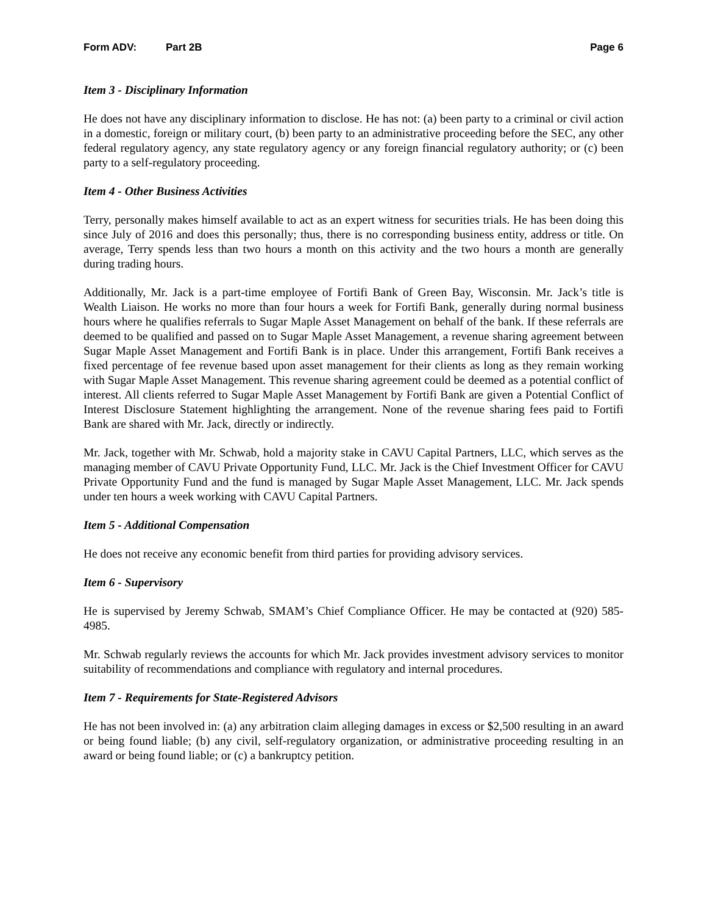Form ADV: Part 2B Page 6
Item 3 - Disciplinary Information
He does not have any disciplinary information to disclose. He has not: (a) been party to a criminal or civil action in a domestic, foreign or military court, (b) been party to an administrative proceeding before the SEC, any other federal regulatory agency, any state regulatory agency or any foreign financial regulatory authority; or (c) been party to a self-regulatory proceeding.
Item 4 - Other Business Activities
Terry, personally makes himself available to act as an expert witness for securities trials. He has been doing this since July of 2016 and does this personally; thus, there is no corresponding business entity, address or title. On average, Terry spends less than two hours a month on this activity and the two hours a month are generally during trading hours.
Additionally, Mr. Jack is a part-time employee of Fortifi Bank of Green Bay, Wisconsin. Mr. Jack’s title is Wealth Liaison. He works no more than four hours a week for Fortifi Bank, generally during normal business hours where he qualifies referrals to Sugar Maple Asset Management on behalf of the bank. If these referrals are deemed to be qualified and passed on to Sugar Maple Asset Management, a revenue sharing agreement between Sugar Maple Asset Management and Fortifi Bank is in place. Under this arrangement, Fortifi Bank receives a fixed percentage of fee revenue based upon asset management for their clients as long as they remain working with Sugar Maple Asset Management. This revenue sharing agreement could be deemed as a potential conflict of interest. All clients referred to Sugar Maple Asset Management by Fortifi Bank are given a Potential Conflict of Interest Disclosure Statement highlighting the arrangement. None of the revenue sharing fees paid to Fortifi Bank are shared with Mr. Jack, directly or indirectly.
Mr. Jack, together with Mr. Schwab, hold a majority stake in CAVU Capital Partners, LLC, which serves as the managing member of CAVU Private Opportunity Fund, LLC. Mr. Jack is the Chief Investment Officer for CAVU Private Opportunity Fund and the fund is managed by Sugar Maple Asset Management, LLC. Mr. Jack spends under ten hours a week working with CAVU Capital Partners.
Item 5 - Additional Compensation
He does not receive any economic benefit from third parties for providing advisory services.
Item 6 - Supervisory
He is supervised by Jeremy Schwab, SMAM’s Chief Compliance Officer. He may be contacted at (920) 585-4985.
Mr. Schwab regularly reviews the accounts for which Mr. Jack provides investment advisory services to monitor suitability of recommendations and compliance with regulatory and internal procedures.
Item 7 - Requirements for State-Registered Advisors
He has not been involved in: (a) any arbitration claim alleging damages in excess or $2,500 resulting in an award or being found liable; (b) any civil, self-regulatory organization, or administrative proceeding resulting in an award or being found liable; or (c) a bankruptcy petition.